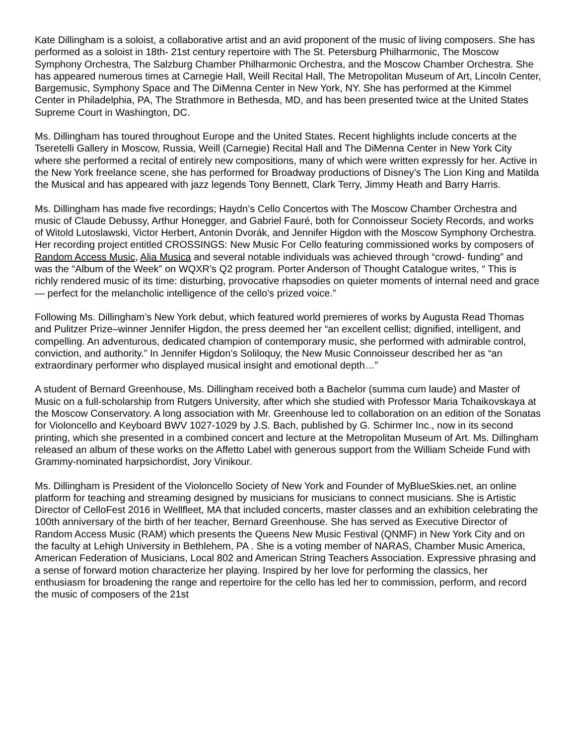Kate Dillingham is a soloist, a collaborative artist and an avid proponent of the music of living composers. She has performed as a soloist in 18th- 21st century repertoire with The St. Petersburg Philharmonic, The Moscow Symphony Orchestra, The Salzburg Chamber Philharmonic Orchestra, and the Moscow Chamber Orchestra. She has appeared numerous times at Carnegie Hall, Weill Recital Hall, The Metropolitan Museum of Art, Lincoln Center, Bargemusic, Symphony Space and The DiMenna Center in New York, NY. She has performed at the Kimmel Center in Philadelphia, PA, The Strathmore in Bethesda, MD, and has been presented twice at the United States Supreme Court in Washington, DC.
Ms. Dillingham has toured throughout Europe and the United States. Recent highlights include concerts at the Tseretelli Gallery in Moscow, Russia, Weill (Carnegie) Recital Hall and The DiMenna Center in New York City where she performed a recital of entirely new compositions, many of which were written expressly for her. Active in the New York freelance scene, she has performed for Broadway productions of Disney’s The Lion King and Matilda the Musical and has appeared with jazz legends Tony Bennett, Clark Terry, Jimmy Heath and Barry Harris.
Ms. Dillingham has made five recordings; Haydn’s Cello Concertos with The Moscow Chamber Orchestra and music of Claude Debussy, Arthur Honegger, and Gabriel Fauré, both for Connoisseur Society Records, and works of Witold Lutoslawski, Victor Herbert, Antonin Dvorák, and Jennifer Higdon with the Moscow Symphony Orchestra. Her recording project entitled CROSSINGS: New Music For Cello featuring commissioned works by composers of Random Access Music, Alia Musica and several notable individuals was achieved through “crowd- funding” and was the “Album of the Week” on WQXR’s Q2 program. Porter Anderson of Thought Catalogue writes, “ This is richly rendered music of its time: disturbing, provocative rhapsodies on quieter moments of internal need and grace — perfect for the melancholic intelligence of the cello’s prized voice.”
Following Ms. Dillingham’s New York debut, which featured world premieres of works by Augusta Read Thomas and Pulitzer Prize–winner Jennifer Higdon, the press deemed her “an excellent cellist; dignified, intelligent, and compelling. An adventurous, dedicated champion of contemporary music, she performed with admirable control, conviction, and authority.” In Jennifer Higdon’s Soliloquy, the New Music Connoisseur described her as “an extraordinary performer who displayed musical insight and emotional depth…”
A student of Bernard Greenhouse, Ms. Dillingham received both a Bachelor (summa cum laude) and Master of Music on a full-scholarship from Rutgers University, after which she studied with Professor Maria Tchaikovskaya at the Moscow Conservatory. A long association with Mr. Greenhouse led to collaboration on an edition of the Sonatas for Violoncello and Keyboard BWV 1027-1029 by J.S. Bach, published by G. Schirmer Inc., now in its second printing, which she presented in a combined concert and lecture at the Metropolitan Museum of Art. Ms. Dillingham released an album of these works on the Affetto Label with generous support from the William Scheide Fund with Grammy-nominated harpsichordist, Jory Vinikour.
Ms. Dillingham is President of the Violoncello Society of New York and Founder of MyBlueSkies.net, an online platform for teaching and streaming designed by musicians for musicians to connect musicians. She is Artistic Director of CelloFest 2016 in Wellfleet, MA that included concerts, master classes and an exhibition celebrating the 100th anniversary of the birth of her teacher, Bernard Greenhouse. She has served as Executive Director of Random Access Music (RAM) which presents the Queens New Music Festival (QNMF) in New York City and on the faculty at Lehigh University in Bethlehem, PA . She is a voting member of NARAS, Chamber Music America, American Federation of Musicians, Local 802 and American String Teachers Association. Expressive phrasing and a sense of forward motion characterize her playing. Inspired by her love for performing the classics, her enthusiasm for broadening the range and repertoire for the cello has led her to commission, perform, and record the music of composers of the 21st